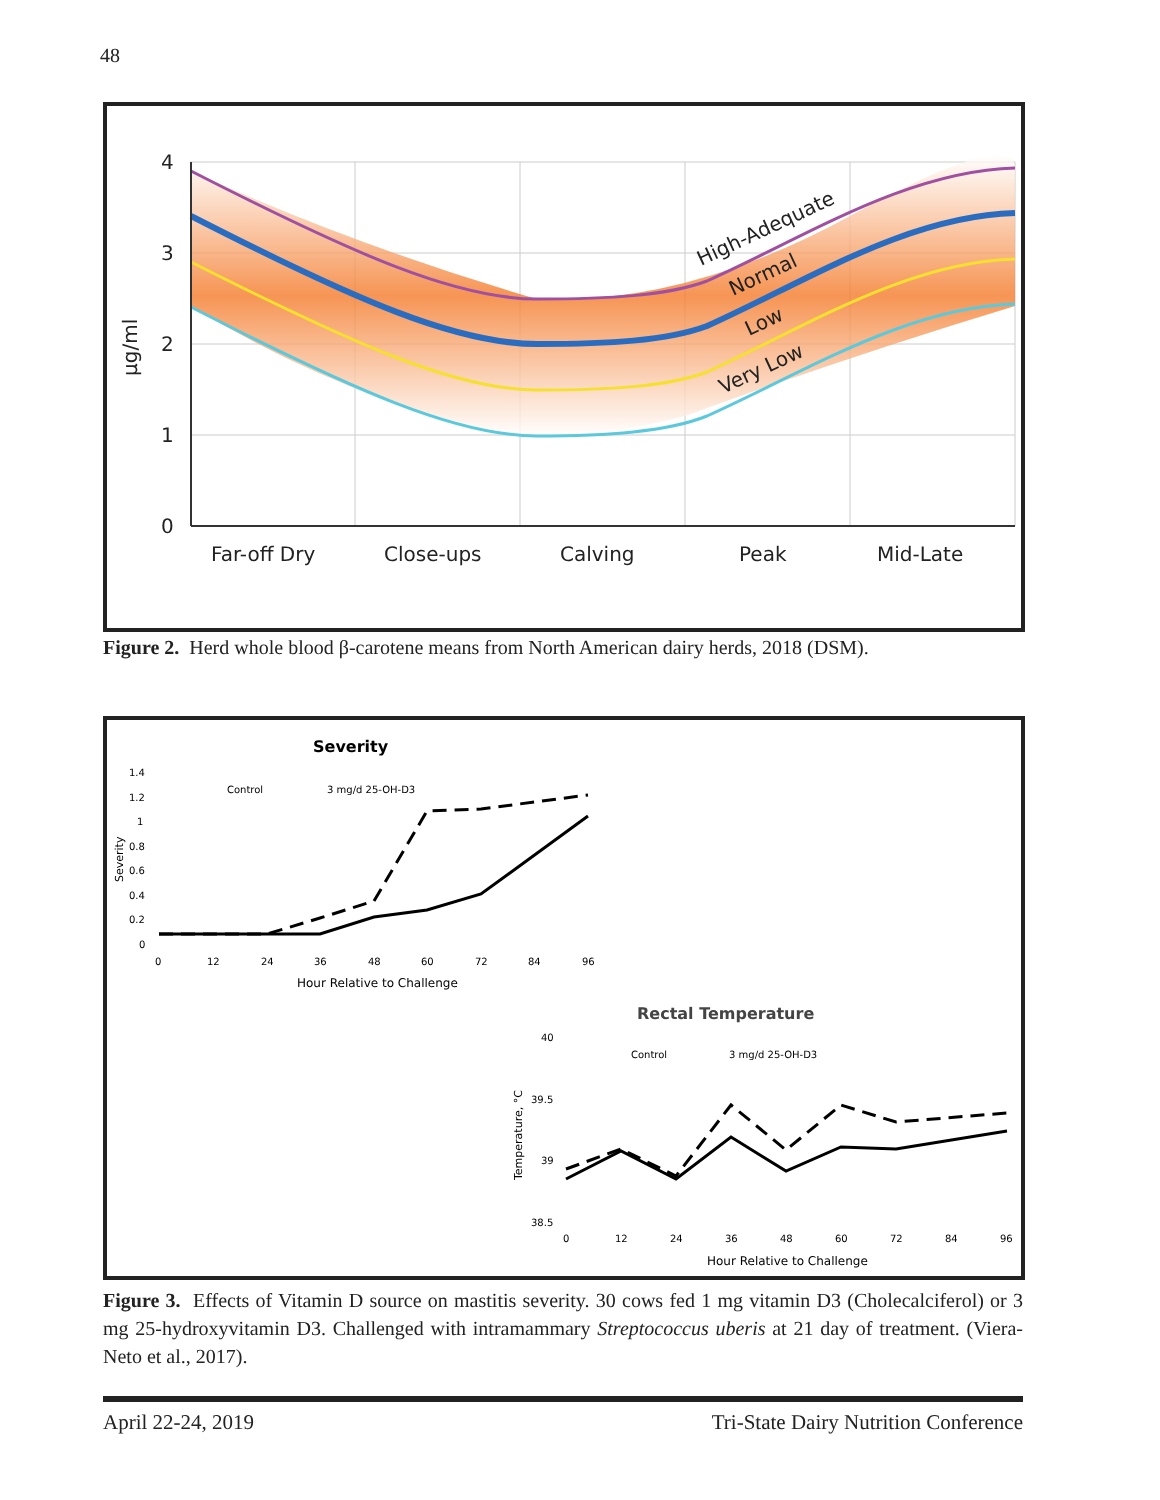48
4
3
2
1
0
Far-off Dry
Close-ups
Calving
Peak
Mid-Late
µg/ml
High-Adequate
Normal
Low
Very Low
Figure 2. Herd whole blood β-carotene means from North American dairy herds, 2018 (DSM).
Severity
1.4
1.2
1
0.8
0.6
0.4
0.2
0
0
12
24
36
48
60
72
84
96
Control
3 mg/d 25-OH-D3
Hour Relative to Challenge
Severity
Rectal Temperature
40
39.5
39
38.5
0
12
24
36
48
60
72
84
96
Control
3 mg/d 25-OH-D3
Hour Relative to Challenge
Temperature, °C
Figure 3. Effects of Vitamin D source on mastitis severity. 30 cows fed 1 mg vitamin D3 (Cholecalciferol) or 3 mg 25-hydroxyvitamin D3. Challenged with intramammary Streptococcus uberis at 21 day of treatment. (Viera-Neto et al., 2017).
April 22-24, 2019 Tri-State Dairy Nutrition Conference